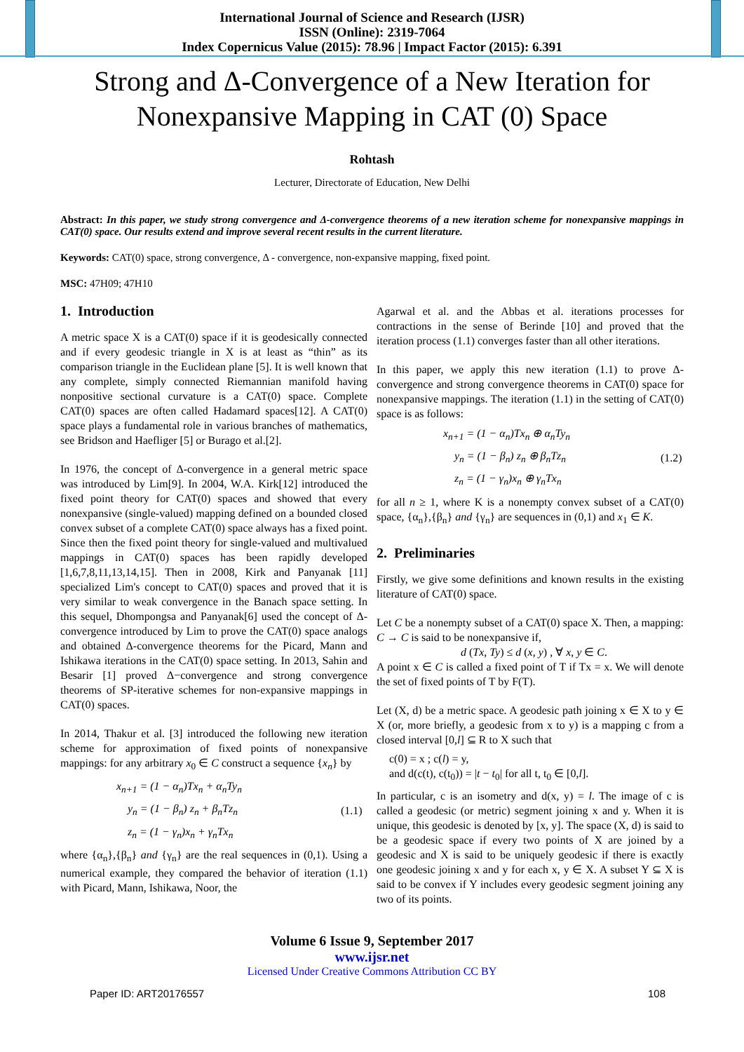International Journal of Science and Research (IJSR)
ISSN (Online): 2319-7064
Index Copernicus Value (2015): 78.96 | Impact Factor (2015): 6.391
Strong and Δ-Convergence of a New Iteration for Nonexpansive Mapping in CAT (0) Space
Rohtash
Lecturer, Directorate of Education, New Delhi
Abstract: In this paper, we study strong convergence and Δ-convergence theorems of a new iteration scheme for nonexpansive mappings in CAT(0) space. Our results extend and improve several recent results in the current literature.
Keywords: CAT(0) space, strong convergence, Δ - convergence, non-expansive mapping, fixed point.
MSC: 47H09; 47H10
1. Introduction
A metric space X is a CAT(0) space if it is geodesically connected and if every geodesic triangle in X is at least as “thin” as its comparison triangle in the Euclidean plane [5]. It is well known that any complete, simply connected Riemannian manifold having nonpositive sectional curvature is a CAT(0) space. Complete CAT(0) spaces are often called Hadamard spaces[12]. A CAT(0) space plays a fundamental role in various branches of mathematics, see Bridson and Haefliger [5] or Burago et al.[2].
In 1976, the concept of Δ-convergence in a general metric space was introduced by Lim[9]. In 2004, W.A. Kirk[12] introduced the fixed point theory for CAT(0) spaces and showed that every nonexpansive (single-valued) mapping defined on a bounded closed convex subset of a complete CAT(0) space always has a fixed point. Since then the fixed point theory for single-valued and multivalued mappings in CAT(0) spaces has been rapidly developed [1,6,7,8,11,13,14,15]. Then in 2008, Kirk and Panyanak [11] specialized Lim's concept to CAT(0) spaces and proved that it is very similar to weak convergence in the Banach space setting. In this sequel, Dhompongsa and Panyanak[6] used the concept of Δ-convergence introduced by Lim to prove the CAT(0) space analogs and obtained Δ-convergence theorems for the Picard, Mann and Ishikawa iterations in the CAT(0) space setting. In 2013, Sahin and Besarir [1] proved Δ−convergence and strong convergence theorems of SP-iterative schemes for non-expansive mappings in CAT(0) spaces.
In 2014, Thakur et al. [3] introduced the following new iteration scheme for approximation of fixed points of nonexpansive mappings: for any arbitrary x<sub>0</sub> ∈ C construct a sequence {x<sub>n</sub>} by
x<sub>n+1</sub> = (1 − α<sub>n</sub>)Tx<sub>n</sub> + α<sub>n</sub>Ty<sub>n</sub>
y<sub>n</sub> = (1 − β<sub>n</sub>) z<sub>n</sub> + β<sub>n</sub>Tz<sub>n</sub>
z<sub>n</sub> = (1 − γ<sub>n</sub>)x<sub>n</sub> + γ<sub>n</sub>Tx<sub>n</sub>
(1.1)
where {α<sub>n</sub>},{β<sub>n</sub>} and {γ<sub>n</sub>} are the real sequences in (0,1). Using a numerical example, they compared the behavior of iteration (1.1) with Picard, Mann, Ishikawa, Noor, the
Agarwal et al. and the Abbas et al. iterations processes for contractions in the sense of Berinde [10] and proved that the iteration process (1.1) converges faster than all other iterations.
In this paper, we apply this new iteration (1.1) to prove Δ-convergence and strong convergence theorems in CAT(0) space for nonexpansive mappings. The iteration (1.1) in the setting of CAT(0) space is as follows:
x<sub>n+1</sub> = (1 − α<sub>n</sub>)Tx<sub>n</sub> ⊕ α<sub>n</sub>Ty<sub>n</sub>
y<sub>n</sub> = (1 − β<sub>n</sub>) z<sub>n</sub> ⊕ β<sub>n</sub>Tz<sub>n</sub>
z<sub>n</sub> = (1 − γ<sub>n</sub>)x<sub>n</sub> ⊕ γ<sub>n</sub>Tx<sub>n</sub>
(1.2)
for all n ≥ 1, where K is a nonempty convex subset of a CAT(0) space, {α<sub>n</sub>},{β<sub>n</sub>} and {γ<sub>n</sub>} are sequences in (0,1) and x<sub>1</sub> ∈ K.
2. Preliminaries
Firstly, we give some definitions and known results in the existing literature of CAT(0) space.
Let C be a nonempty subset of a CAT(0) space X. Then, a mapping: C → C is said to be nonexpansive if,
d (Tx, Ty) ≤ d (x, y) , ∀ x, y ∈ C.
A point x ∈ C is called a fixed point of T if Tx = x. We will denote the set of fixed points of T by F(T).
Let (X, d) be a metric space. A geodesic path joining x ∈ X to y ∈ X (or, more briefly, a geodesic from x to y) is a mapping c from a closed interval [0,l] ⊆ R to X such that
c(0) = x ; c(l) = y,
and d(c(t), c(t<sub>0</sub>)) = |t − t<sub>0</sub>| for all t, t<sub>0</sub> ∈ [0,l].
In particular, c is an isometry and d(x, y) = l. The image of c is called a geodesic (or metric) segment joining x and y. When it is unique, this geodesic is denoted by [x, y]. The space (X, d) is said to be a geodesic space if every two points of X are joined by a geodesic and X is said to be uniquely geodesic if there is exactly one geodesic joining x and y for each x, y ∈ X. A subset Y ⊆ X is said to be convex if Y includes every geodesic segment joining any two of its points.
Volume 6 Issue 9, September 2017
www.ijsr.net
Licensed Under Creative Commons Attribution CC BY
Paper ID: ART20176557 108